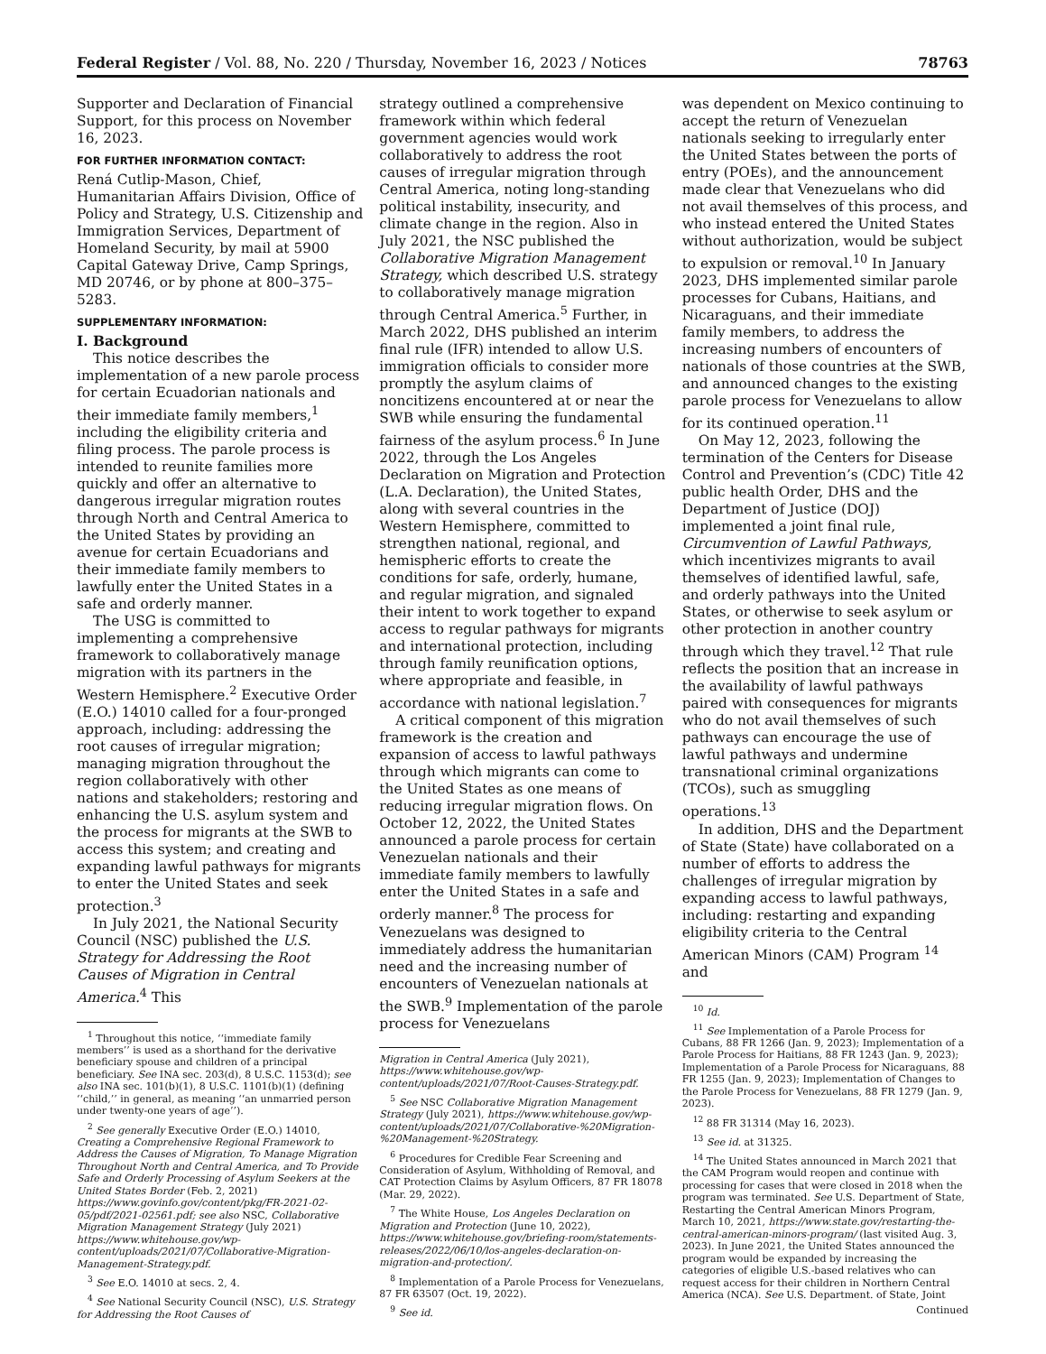Federal Register / Vol. 88, No. 220 / Thursday, November 16, 2023 / Notices 78763
Supporter and Declaration of Financial Support, for this process on November 16, 2023.
FOR FURTHER INFORMATION CONTACT:
Rená Cutlip-Mason, Chief, Humanitarian Affairs Division, Office of Policy and Strategy, U.S. Citizenship and Immigration Services, Department of Homeland Security, by mail at 5900 Capital Gateway Drive, Camp Springs, MD 20746, or by phone at 800–375–5283.
SUPPLEMENTARY INFORMATION:
I. Background
This notice describes the implementation of a new parole process for certain Ecuadorian nationals and their immediate family members,<sup>1</sup> including the eligibility criteria and filing process. The parole process is intended to reunite families more quickly and offer an alternative to dangerous irregular migration routes through North and Central America to the United States by providing an avenue for certain Ecuadorians and their immediate family members to lawfully enter the United States in a safe and orderly manner.
The USG is committed to implementing a comprehensive framework to collaboratively manage migration with its partners in the Western Hemisphere.<sup>2</sup> Executive Order (E.O.) 14010 called for a four-pronged approach, including: addressing the root causes of irregular migration; managing migration throughout the region collaboratively with other nations and stakeholders; restoring and enhancing the U.S. asylum system and the process for migrants at the SWB to access this system; and creating and expanding lawful pathways for migrants to enter the United States and seek protection.<sup>3</sup>
In July 2021, the National Security Council (NSC) published the U.S. Strategy for Addressing the Root Causes of Migration in Central America.<sup>4</sup> This
<sup>1</sup> Throughout this notice, ‘‘immediate family members’’ is used as a shorthand for the derivative beneficiary spouse and children of a principal beneficiary. See INA sec. 203(d), 8 U.S.C. 1153(d); see also INA sec. 101(b)(1), 8 U.S.C. 1101(b)(1) (defining ‘‘child,’’ in general, as meaning ‘‘an unmarried person under twenty-one years of age’’).
<sup>2</sup> See generally Executive Order (E.O.) 14010, Creating a Comprehensive Regional Framework to Address the Causes of Migration, To Manage Migration Throughout North and Central America, and To Provide Safe and Orderly Processing of Asylum Seekers at the United States Border (Feb. 2, 2021) https://www.govinfo.gov/content/pkg/FR-2021-02-05/pdf/2021-02561.pdf; see also NSC, Collaborative Migration Management Strategy (July 2021) https://www.whitehouse.gov/wp-content/uploads/2021/07/Collaborative-Migration-Management-Strategy.pdf.
<sup>3</sup> See E.O. 14010 at secs. 2, 4.
<sup>4</sup> See National Security Council (NSC), U.S. Strategy for Addressing the Root Causes of
strategy outlined a comprehensive framework within which federal government agencies would work collaboratively to address the root causes of irregular migration through Central America, noting long-standing political instability, insecurity, and climate change in the region. Also in July 2021, the NSC published the Collaborative Migration Management Strategy, which described U.S. strategy to collaboratively manage migration through Central America.<sup>5</sup> Further, in March 2022, DHS published an interim final rule (IFR) intended to allow U.S. immigration officials to consider more promptly the asylum claims of noncitizens encountered at or near the SWB while ensuring the fundamental fairness of the asylum process.<sup>6</sup> In June 2022, through the Los Angeles Declaration on Migration and Protection (L.A. Declaration), the United States, along with several countries in the Western Hemisphere, committed to strengthen national, regional, and hemispheric efforts to create the conditions for safe, orderly, humane, and regular migration, and signaled their intent to work together to expand access to regular pathways for migrants and international protection, including through family reunification options, where appropriate and feasible, in accordance with national legislation.<sup>7</sup>
A critical component of this migration framework is the creation and expansion of access to lawful pathways through which migrants can come to the United States as one means of reducing irregular migration flows. On October 12, 2022, the United States announced a parole process for certain Venezuelan nationals and their immediate family members to lawfully enter the United States in a safe and orderly manner.<sup>8</sup> The process for Venezuelans was designed to immediately address the humanitarian need and the increasing number of encounters of Venezuelan nationals at the SWB.<sup>9</sup> Implementation of the parole process for Venezuelans
Migration in Central America (July 2021), https://www.whitehouse.gov/wp-content/uploads/2021/07/Root-Causes-Strategy.pdf.
<sup>5</sup> See NSC Collaborative Migration Management Strategy (July 2021), https://www.whitehouse.gov/wp-content/uploads/2021/07/Collaborative-%20Migration-%20Management-%20Strategy.
<sup>6</sup> Procedures for Credible Fear Screening and Consideration of Asylum, Withholding of Removal, and CAT Protection Claims by Asylum Officers, 87 FR 18078 (Mar. 29, 2022).
<sup>7</sup> The White House, Los Angeles Declaration on Migration and Protection (June 10, 2022), https://www.whitehouse.gov/briefing-room/statements-releases/2022/06/10/los-angeles-declaration-on-migration-and-protection/.
<sup>8</sup> Implementation of a Parole Process for Venezuelans, 87 FR 63507 (Oct. 19, 2022).
<sup>9</sup> See id.
was dependent on Mexico continuing to accept the return of Venezuelan nationals seeking to irregularly enter the United States between the ports of entry (POEs), and the announcement made clear that Venezuelans who did not avail themselves of this process, and who instead entered the United States without authorization, would be subject to expulsion or removal.<sup>10</sup> In January 2023, DHS implemented similar parole processes for Cubans, Haitians, and Nicaraguans, and their immediate family members, to address the increasing numbers of encounters of nationals of those countries at the SWB, and announced changes to the existing parole process for Venezuelans to allow for its continued operation.<sup>11</sup>
On May 12, 2023, following the termination of the Centers for Disease Control and Prevention’s (CDC) Title 42 public health Order, DHS and the Department of Justice (DOJ) implemented a joint final rule, Circumvention of Lawful Pathways, which incentivizes migrants to avail themselves of identified lawful, safe, and orderly pathways into the United States, or otherwise to seek asylum or other protection in another country through which they travel.<sup>12</sup> That rule reflects the position that an increase in the availability of lawful pathways paired with consequences for migrants who do not avail themselves of such pathways can encourage the use of lawful pathways and undermine transnational criminal organizations (TCOs), such as smuggling operations.<sup>13</sup>
In addition, DHS and the Department of State (State) have collaborated on a number of efforts to address the challenges of irregular migration by expanding access to lawful pathways, including: restarting and expanding eligibility criteria to the Central American Minors (CAM) Program <sup>14</sup> and
<sup>10</sup> Id.
<sup>11</sup> See Implementation of a Parole Process for Cubans, 88 FR 1266 (Jan. 9, 2023); Implementation of a Parole Process for Haitians, 88 FR 1243 (Jan. 9, 2023); Implementation of a Parole Process for Nicaraguans, 88 FR 1255 (Jan. 9, 2023); Implementation of Changes to the Parole Process for Venezuelans, 88 FR 1279 (Jan. 9, 2023).
<sup>12</sup> 88 FR 31314 (May 16, 2023).
<sup>13</sup> See id. at 31325.
<sup>14</sup> The United States announced in March 2021 that the CAM Program would reopen and continue with processing for cases that were closed in 2018 when the program was terminated. See U.S. Department of State, Restarting the Central American Minors Program, March 10, 2021, https://www.state.gov/restarting-the-central-american-minors-program/ (last visited Aug. 3, 2023). In June 2021, the United States announced the program would be expanded by increasing the categories of eligible U.S.-based relatives who can request access for their children in Northern Central America (NCA). See U.S. Department. of State, Joint
Continued